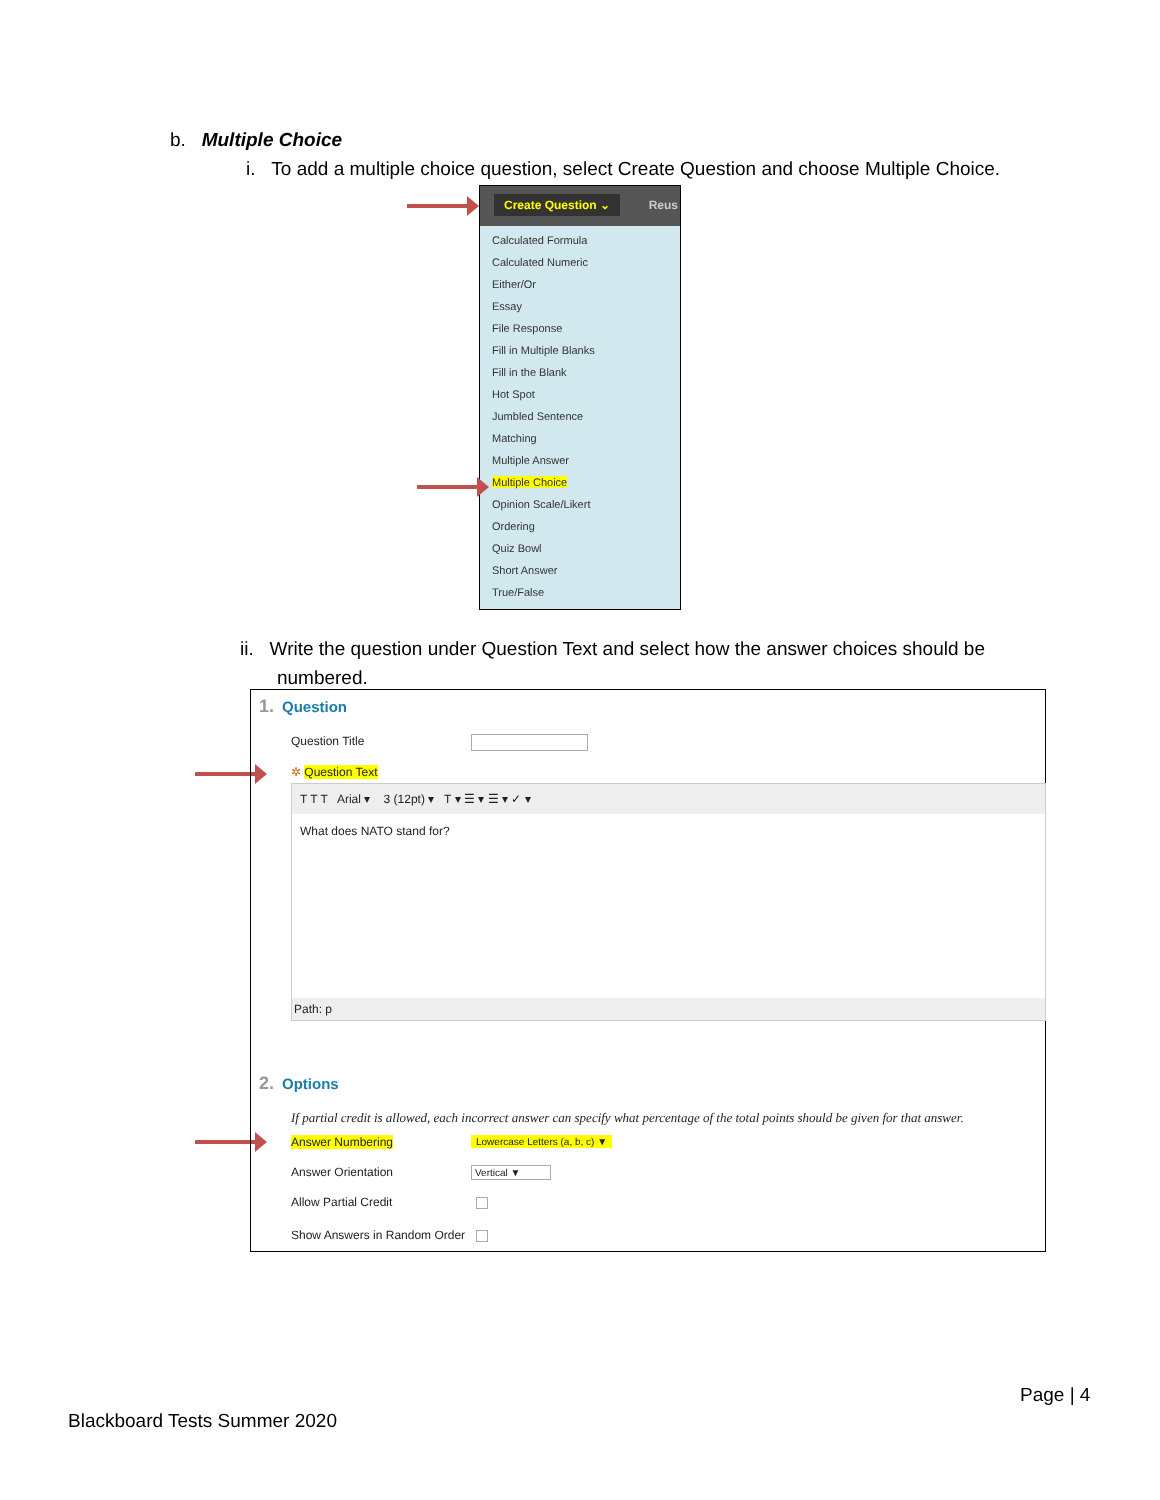b. Multiple Choice
i. To add a multiple choice question, select Create Question and choose Multiple Choice.
Create Question ⌄ Reus
Calculated Formula
Calculated Numeric
Either/Or
Essay
File Response
Fill in Multiple Blanks
Fill in the Blank
Hot Spot
Jumbled Sentence
Matching
Multiple Answer
Multiple Choice
Opinion Scale/Likert
Ordering
Quiz Bowl
Short Answer
True/False
ii. Write the question under Question Text and select how the answer choices should be
numbered.
1. Question
Question Title
✲ Question Text
T T T Arial ▾ 3 (12pt) ▾ T ▾ ☰ ▾ ☰ ▾ ✓ ▾
What does NATO stand for?
Path: p
2. Options
If partial credit is allowed, each incorrect answer can specify what percentage of the total points should be given for that answer.
Answer Numbering Lowercase Letters (a, b, c) ▼
Answer Orientation Vertical ▼
Allow Partial Credit
Show Answers in Random Order
Page | 4
Blackboard Tests Summer 2020